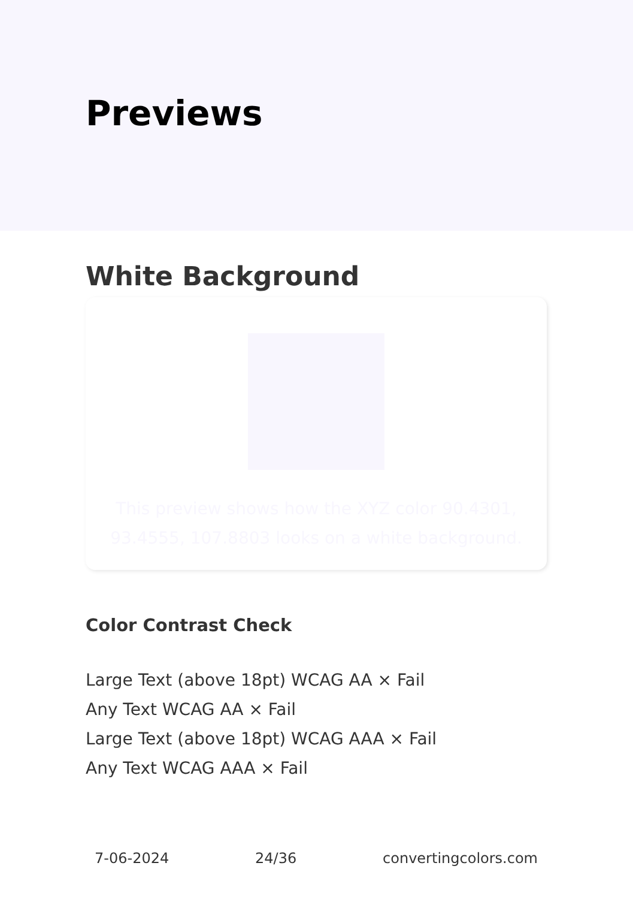Previews
White Background
This preview shows how the XYZ color 90.4301, 93.4555, 107.8803 looks on a white background.
Color Contrast Check
Large Text (above 18pt) WCAG AA × Fail
Any Text WCAG AA × Fail
Large Text (above 18pt) WCAG AAA × Fail
Any Text WCAG AAA × Fail
7-06-2024 24/36 convertingcolors.com